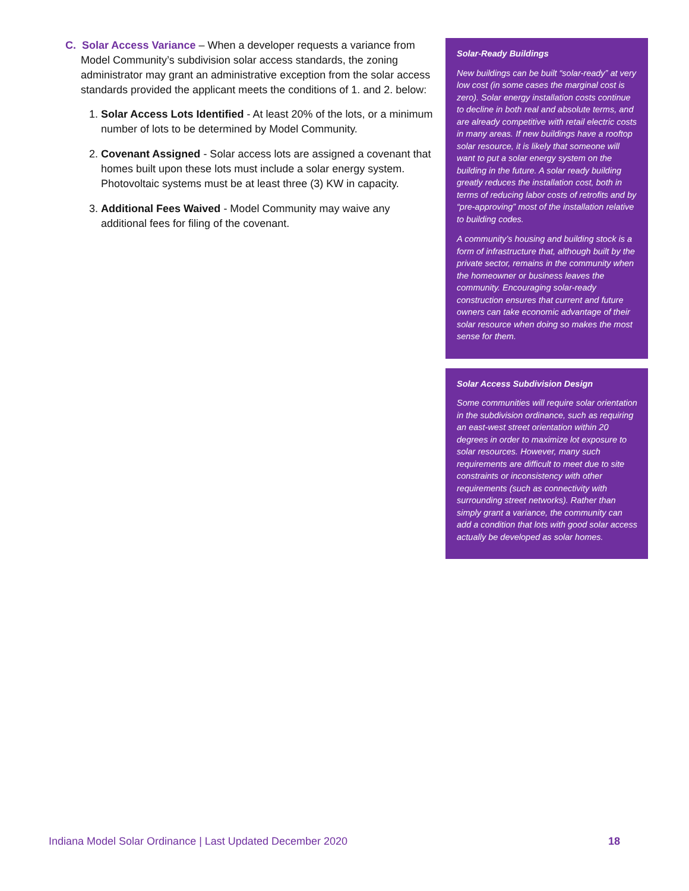C. Solar Access Variance – When a developer requests a variance from Model Community’s subdivision solar access standards, the zoning administrator may grant an administrative exception from the solar access standards provided the applicant meets the conditions of 1. and 2. below:
1. Solar Access Lots Identified - At least 20% of the lots, or a minimum number of lots to be determined by Model Community.
2. Covenant Assigned - Solar access lots are assigned a covenant that homes built upon these lots must include a solar energy system. Photovoltaic systems must be at least three (3) KW in capacity.
3. Additional Fees Waived - Model Community may waive any additional fees for filing of the covenant.
Solar-Ready Buildings
New buildings can be built “solar-ready” at very low cost (in some cases the marginal cost is zero). Solar energy installation costs continue to decline in both real and absolute terms, and are already competitive with retail electric costs in many areas. If new buildings have a rooftop solar resource, it is likely that someone will want to put a solar energy system on the building in the future. A solar ready building greatly reduces the installation cost, both in terms of reducing labor costs of retrofits and by “pre-approving” most of the installation relative to building codes.
A community’s housing and building stock is a form of infrastructure that, although built by the private sector, remains in the community when the homeowner or business leaves the community. Encouraging solar-ready construction ensures that current and future owners can take economic advantage of their solar resource when doing so makes the most sense for them.
Solar Access Subdivision Design
Some communities will require solar orientation in the subdivision ordinance, such as requiring an east-west street orientation within 20 degrees in order to maximize lot exposure to solar resources. However, many such requirements are difficult to meet due to site constraints or inconsistency with other requirements (such as connectivity with surrounding street networks). Rather than simply grant a variance, the community can add a condition that lots with good solar access actually be developed as solar homes.
Indiana Model Solar Ordinance | Last Updated December 2020 18